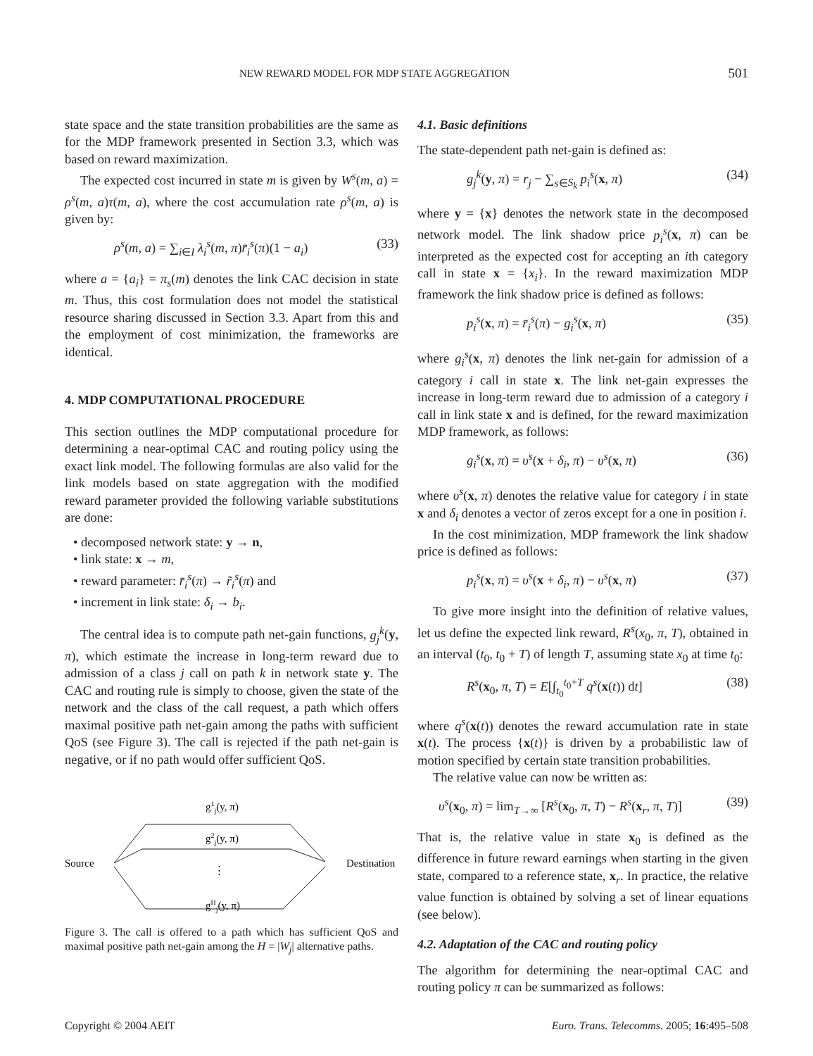NEW REWARD MODEL FOR MDP STATE AGGREGATION 501
state space and the state transition probabilities are the same as for the MDP framework presented in Section 3.3, which was based on reward maximization.
The expected cost incurred in state m is given by W<sup>s</sup>(m, a) = ρ<sup>s</sup>(m, a)τ(m, a), where the cost accumulation rate ρ<sup>s</sup>(m, a) is given by:
ρ<sup>s</sup>(m, a) = ∑<sub>i∈I</sub> λ<sub>i</sub><sup>s</sup>(m, π)r̄<sub>i</sub><sup>s</sup>(π)(1 − a<sub>i</sub>) (33)
where a = {a<sub>i</sub>} = π<sub>s</sub>(m) denotes the link CAC decision in state m. Thus, this cost formulation does not model the statistical resource sharing discussed in Section 3.3. Apart from this and the employment of cost minimization, the frameworks are identical.
4. MDP COMPUTATIONAL PROCEDURE
This section outlines the MDP computational procedure for determining a near-optimal CAC and routing policy using the exact link model. The following formulas are also valid for the link models based on state aggregation with the modified reward parameter provided the following variable substitutions are done:
• decomposed network state: y → n,
• link state: x → m,
• reward parameter: r̄<sub>i</sub><sup>s</sup>(π) → r̃<sub>i</sub><sup>s</sup>(π) and
• increment in link state: δ<sub>i</sub> → b<sub>i</sub>.
The central idea is to compute path net-gain functions, g<sub>j</sub><sup>k</sup>(y, π), which estimate the increase in long-term reward due to admission of a class j call on path k in network state y. The CAC and routing rule is simply to choose, given the state of the network and the class of the call request, a path which offers maximal positive path net-gain among the paths with sufficient QoS (see Figure 3). The call is rejected if the path net-gain is negative, or if no path would offer sufficient QoS.
g1j(y, π)
g2j(y, π)
⋮
gHj(y, π)
Source
Destination
Figure 3. The call is offered to a path which has sufficient QoS and maximal positive path net-gain among the H = |W<sub>j</sub>| alternative paths.
4.1. Basic definitions
The state-dependent path net-gain is defined as:
g<sub>j</sub><sup>k</sup>(y, π) = r<sub>j</sub> − ∑<sub>s∈S<sub>k</sub></sub> p<sub>i</sub><sup>s</sup>(x, π) (34)
where y = {x} denotes the network state in the decomposed network model. The link shadow price p<sub>i</sub><sup>s</sup>(x, π) can be interpreted as the expected cost for accepting an ith category call in state x = {x<sub>i</sub>}. In the reward maximization MDP framework the link shadow price is defined as follows:
p<sub>i</sub><sup>s</sup>(x, π) = r̄<sub>i</sub><sup>s</sup>(π) − g<sub>i</sub><sup>s</sup>(x, π) (35)
where g<sub>i</sub><sup>s</sup>(x, π) denotes the link net-gain for admission of a category i call in state x. The link net-gain expresses the increase in long-term reward due to admission of a category i call in link state x and is defined, for the reward maximization MDP framework, as follows:
g<sub>i</sub><sup>s</sup>(x, π) = υ<sup>s</sup>(x + δ<sub>i</sub>, π) − υ<sup>s</sup>(x, π) (36)
where υ<sup>s</sup>(x, π) denotes the relative value for category i in state x and δ<sub>i</sub> denotes a vector of zeros except for a one in position i.
In the cost minimization, MDP framework the link shadow price is defined as follows:
p<sub>i</sub><sup>s</sup>(x, π) = υ<sup>s</sup>(x + δ<sub>i</sub>, π) − υ<sup>s</sup>(x, π) (37)
To give more insight into the definition of relative values, let us define the expected link reward, R<sup>s</sup>(x<sub>0</sub>, π, T), obtained in an interval (t<sub>0</sub>, t<sub>0</sub> + T) of length T, assuming state x<sub>0</sub> at time t<sub>0</sub>:
R<sup>s</sup>(x<sub>0</sub>, π, T) = E[∫<sub>t<sub>0</sub></sub><sup>t<sub>0</sub>+T</sup> q<sup>s</sup>(x(t)) dt] (38)
where q<sup>s</sup>(x(t)) denotes the reward accumulation rate in state x(t). The process {x(t)} is driven by a probabilistic law of motion specified by certain state transition probabilities.
The relative value can now be written as:
υ<sup>s</sup>(x<sub>0</sub>, π) = lim<sub>T→∞</sub> [R<sup>s</sup>(x<sub>0</sub>, π, T) − R<sup>s</sup>(x<sub>r</sub>, π, T)] (39)
That is, the relative value in state x<sub>0</sub> is defined as the difference in future reward earnings when starting in the given state, compared to a reference state, x<sub>r</sub>. In practice, the relative value function is obtained by solving a set of linear equations (see below).
4.2. Adaptation of the CAC and routing policy
The algorithm for determining the near-optimal CAC and routing policy π can be summarized as follows:
Copyright © 2004 AEIT Euro. Trans. Telecomms. 2005; 16:495–508